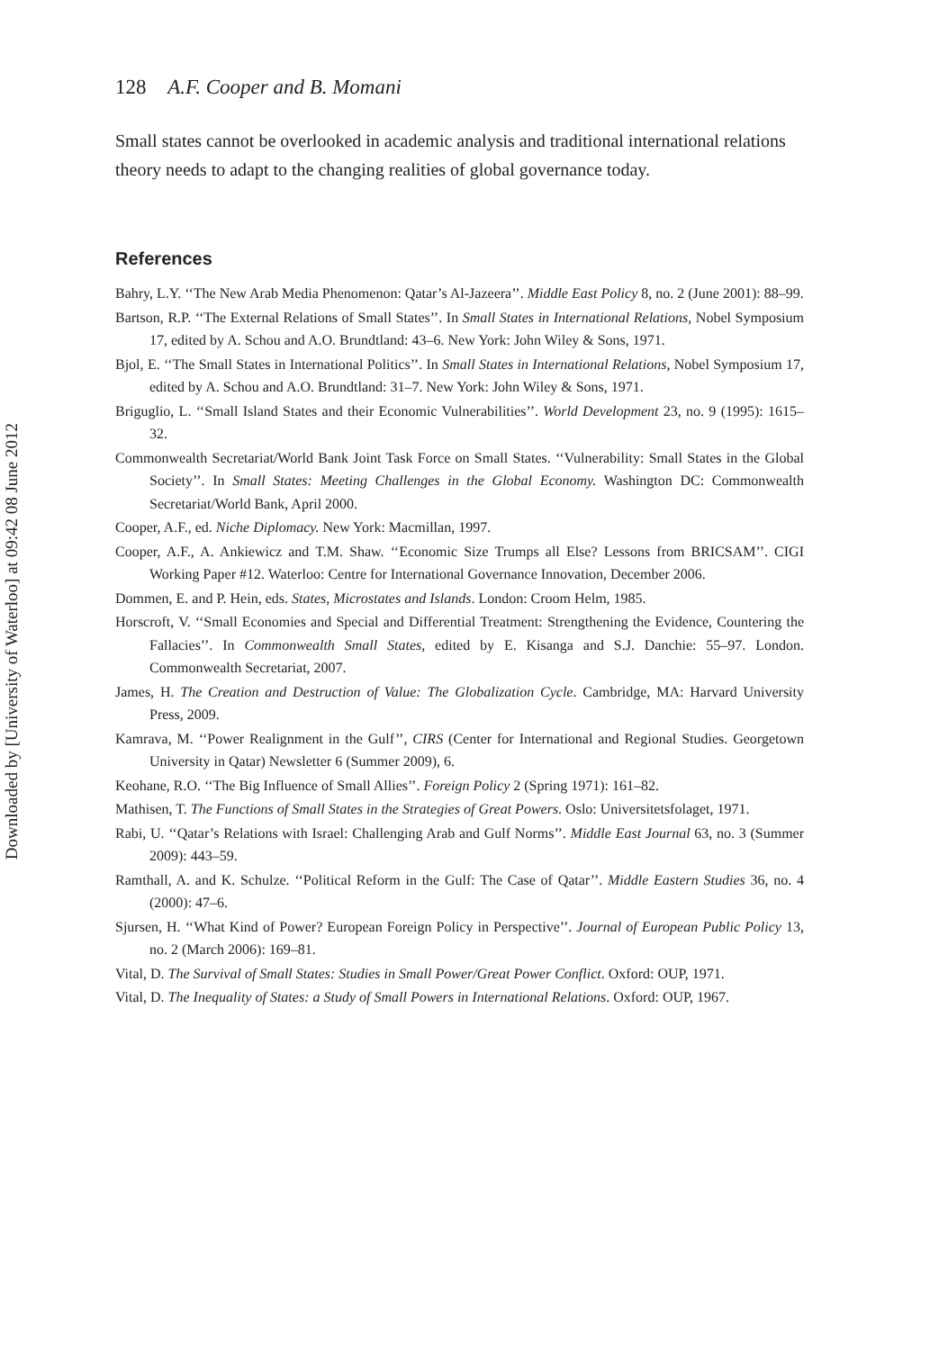Downloaded by [University of Waterloo] at 09:42 08 June 2012
128 A.F. Cooper and B. Momani
Small states cannot be overlooked in academic analysis and traditional international relations theory needs to adapt to the changing realities of global governance today.
References
Bahry, L.Y. ‘‘The New Arab Media Phenomenon: Qatar’s Al-Jazeera’’. Middle East Policy 8, no. 2 (June 2001): 88–99.
Bartson, R.P. ‘‘The External Relations of Small States’’. In Small States in International Relations, Nobel Symposium 17, edited by A. Schou and A.O. Brundtland: 43–6. New York: John Wiley & Sons, 1971.
Bjol, E. ‘‘The Small States in International Politics’’. In Small States in International Relations, Nobel Symposium 17, edited by A. Schou and A.O. Brundtland: 31–7. New York: John Wiley & Sons, 1971.
Briguglio, L. ‘‘Small Island States and their Economic Vulnerabilities’’. World Development 23, no. 9 (1995): 1615–32.
Commonwealth Secretariat/World Bank Joint Task Force on Small States. ‘‘Vulnerability: Small States in the Global Society’’. In Small States: Meeting Challenges in the Global Economy. Washington DC: Commonwealth Secretariat/World Bank, April 2000.
Cooper, A.F., ed. Niche Diplomacy. New York: Macmillan, 1997.
Cooper, A.F., A. Ankiewicz and T.M. Shaw. ‘‘Economic Size Trumps all Else? Lessons from BRICSAM’’. CIGI Working Paper #12. Waterloo: Centre for International Governance Innovation, December 2006.
Dommen, E. and P. Hein, eds. States, Microstates and Islands. London: Croom Helm, 1985.
Horscroft, V. ‘‘Small Economies and Special and Differential Treatment: Strengthening the Evidence, Countering the Fallacies’’. In Commonwealth Small States, edited by E. Kisanga and S.J. Danchie: 55–97. London. Commonwealth Secretariat, 2007.
James, H. The Creation and Destruction of Value: The Globalization Cycle. Cambridge, MA: Harvard University Press, 2009.
Kamrava, M. ‘‘Power Realignment in the Gulf’’, CIRS (Center for International and Regional Studies. Georgetown University in Qatar) Newsletter 6 (Summer 2009), 6.
Keohane, R.O. ‘‘The Big Influence of Small Allies’’. Foreign Policy 2 (Spring 1971): 161–82.
Mathisen, T. The Functions of Small States in the Strategies of Great Powers. Oslo: Universitetsfolaget, 1971.
Rabi, U. ‘‘Qatar’s Relations with Israel: Challenging Arab and Gulf Norms’’. Middle East Journal 63, no. 3 (Summer 2009): 443–59.
Ramthall, A. and K. Schulze. ‘‘Political Reform in the Gulf: The Case of Qatar’’. Middle Eastern Studies 36, no. 4 (2000): 47–6.
Sjursen, H. ‘‘What Kind of Power? European Foreign Policy in Perspective’’. Journal of European Public Policy 13, no. 2 (March 2006): 169–81.
Vital, D. The Survival of Small States: Studies in Small Power/Great Power Conflict. Oxford: OUP, 1971.
Vital, D. The Inequality of States: a Study of Small Powers in International Relations. Oxford: OUP, 1967.